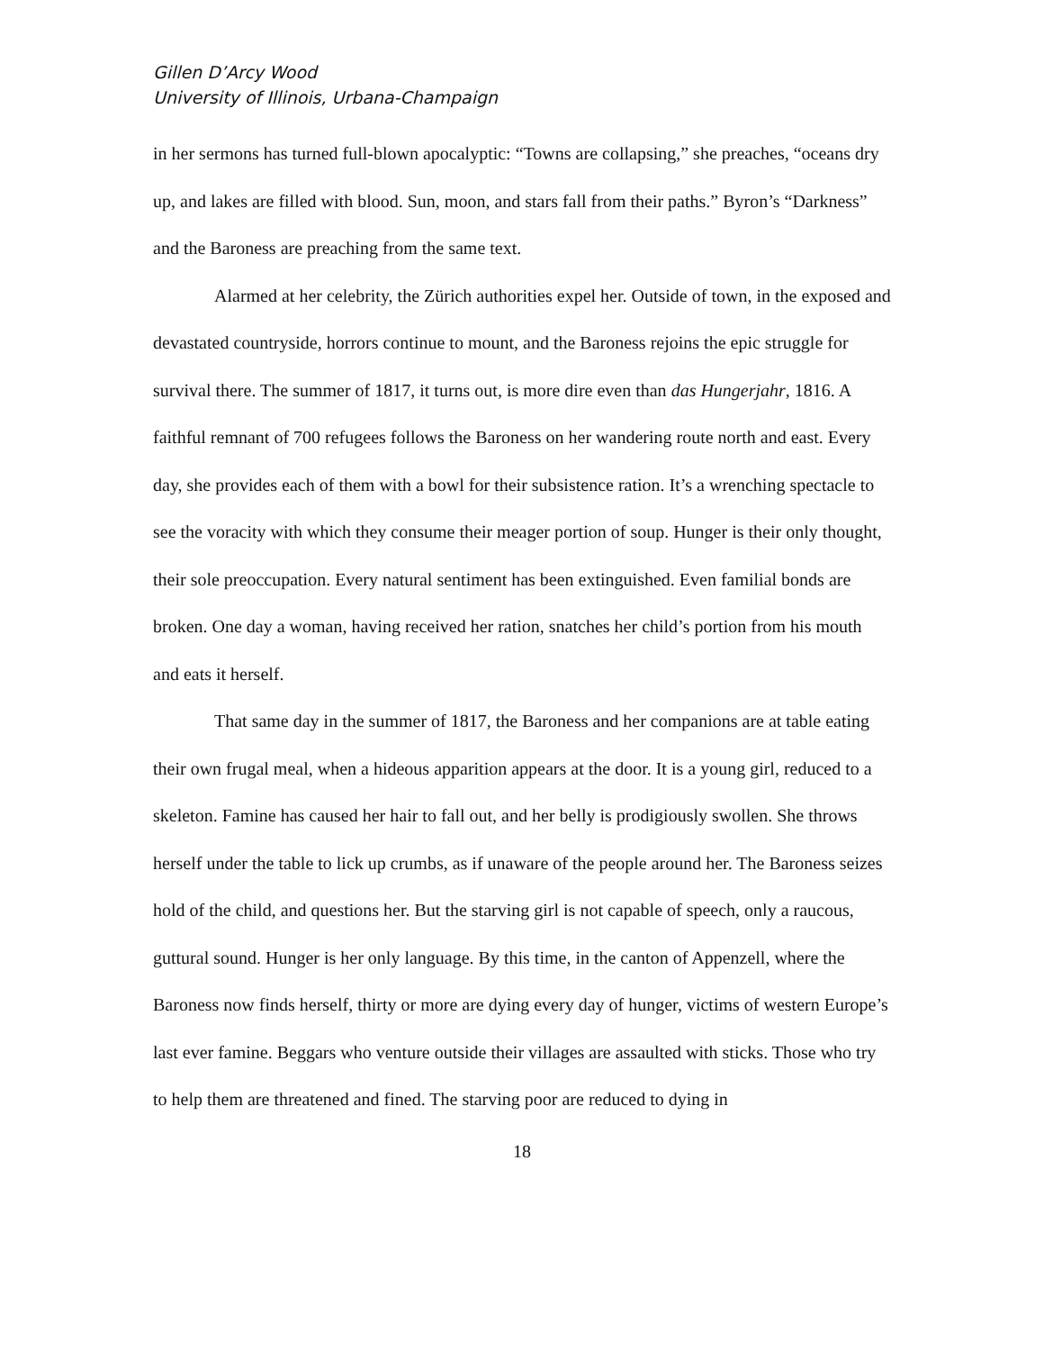Gillen D’Arcy Wood
University of Illinois, Urbana-Champaign
in her sermons has turned full-blown apocalyptic: “Towns are collapsing,” she preaches, “oceans dry up, and lakes are filled with blood. Sun, moon, and stars fall from their paths.” Byron’s “Darkness” and the Baroness are preaching from the same text.
Alarmed at her celebrity, the Zürich authorities expel her. Outside of town, in the exposed and devastated countryside, horrors continue to mount, and the Baroness rejoins the epic struggle for survival there. The summer of 1817, it turns out, is more dire even than das Hungerjahr, 1816. A faithful remnant of 700 refugees follows the Baroness on her wandering route north and east. Every day, she provides each of them with a bowl for their subsistence ration. It’s a wrenching spectacle to see the voracity with which they consume their meager portion of soup. Hunger is their only thought, their sole preoccupation. Every natural sentiment has been extinguished. Even familial bonds are broken. One day a woman, having received her ration, snatches her child’s portion from his mouth and eats it herself.
That same day in the summer of 1817, the Baroness and her companions are at table eating their own frugal meal, when a hideous apparition appears at the door. It is a young girl, reduced to a skeleton. Famine has caused her hair to fall out, and her belly is prodigiously swollen. She throws herself under the table to lick up crumbs, as if unaware of the people around her. The Baroness seizes hold of the child, and questions her. But the starving girl is not capable of speech, only a raucous, guttural sound. Hunger is her only language. By this time, in the canton of Appenzell, where the Baroness now finds herself, thirty or more are dying every day of hunger, victims of western Europe’s last ever famine. Beggars who venture outside their villages are assaulted with sticks. Those who try to help them are threatened and fined. The starving poor are reduced to dying in
18